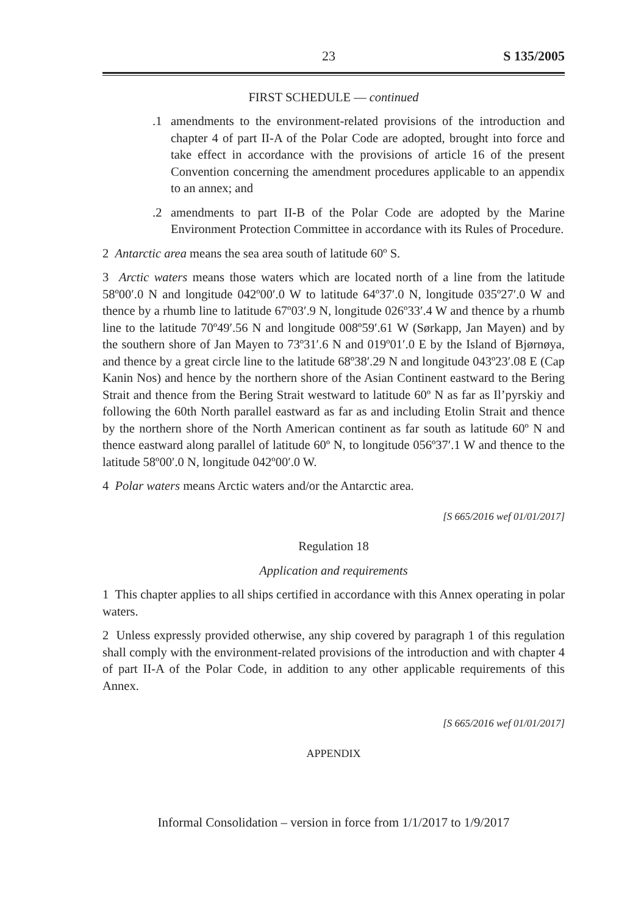23 S 135/2005
FIRST SCHEDULE — continued
.1 amendments to the environment-related provisions of the introduction and chapter 4 of part II-A of the Polar Code are adopted, brought into force and take effect in accordance with the provisions of article 16 of the present Convention concerning the amendment procedures applicable to an appendix to an annex; and
.2 amendments to part II-B of the Polar Code are adopted by the Marine Environment Protection Committee in accordance with its Rules of Procedure.
2 Antarctic area means the sea area south of latitude 60º S.
3 Arctic waters means those waters which are located north of a line from the latitude 58º00′.0 N and longitude 042º00′.0 W to latitude 64º37′.0 N, longitude 035º27′.0 W and thence by a rhumb line to latitude 67º03′.9 N, longitude 026º33′.4 W and thence by a rhumb line to the latitude 70º49′.56 N and longitude 008º59′.61 W (Sørkapp, Jan Mayen) and by the southern shore of Jan Mayen to 73º31′.6 N and 019º01′.0 E by the Island of Bjørnøya, and thence by a great circle line to the latitude 68º38′.29 N and longitude 043º23′.08 E (Cap Kanin Nos) and hence by the northern shore of the Asian Continent eastward to the Bering Strait and thence from the Bering Strait westward to latitude 60º N as far as Il’pyrskiy and following the 60th North parallel eastward as far as and including Etolin Strait and thence by the northern shore of the North American continent as far south as latitude 60º N and thence eastward along parallel of latitude 60º N, to longitude 056º37′.1 W and thence to the latitude 58º00′.0 N, longitude 042º00′.0 W.
4 Polar waters means Arctic waters and/or the Antarctic area.
[S 665/2016 wef 01/01/2017]
Regulation 18
Application and requirements
1 This chapter applies to all ships certified in accordance with this Annex operating in polar waters.
2 Unless expressly provided otherwise, any ship covered by paragraph 1 of this regulation shall comply with the environment-related provisions of the introduction and with chapter 4 of part II-A of the Polar Code, in addition to any other applicable requirements of this Annex.
[S 665/2016 wef 01/01/2017]
APPENDIX
Informal Consolidation – version in force from 1/1/2017 to 1/9/2017